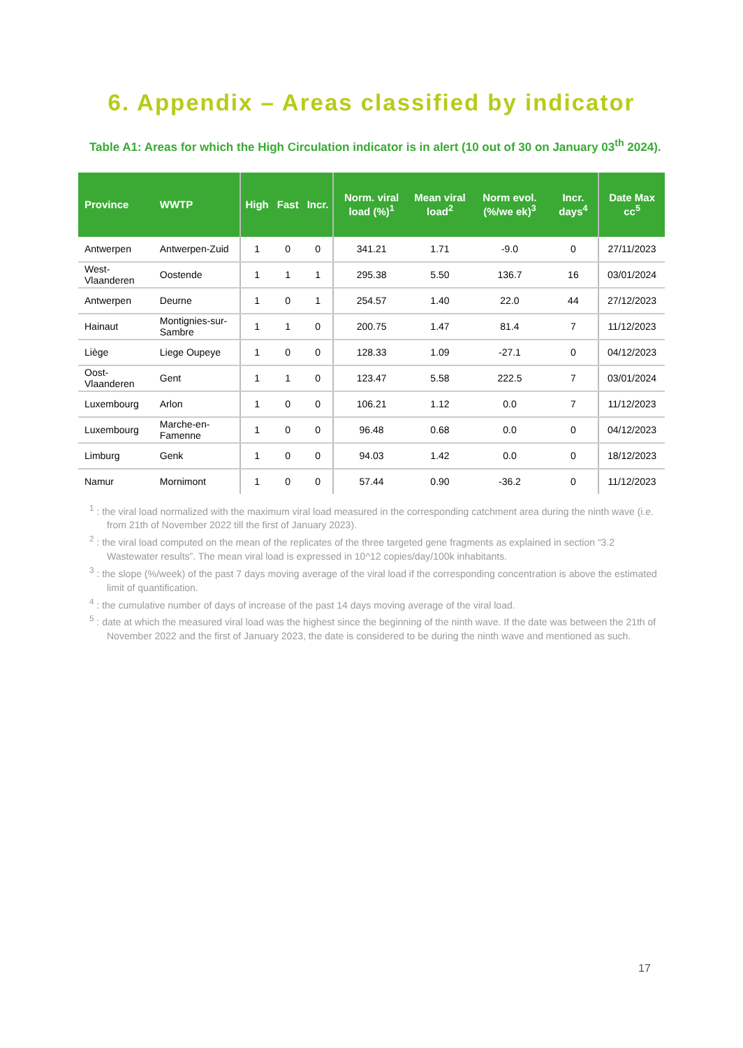6. Appendix – Areas classified by indicator
Table A1: Areas for which the High Circulation indicator is in alert (10 out of 30 on January 03<sup>th</sup> 2024).
| Province | WWTP | High | Fast | Incr. | Norm. viral load (%)<sup>1</sup> | Mean viral load<sup>2</sup> | Norm evol. (%/we ek)<sup>3</sup> | Incr. days<sup>4</sup> | Date Max cc<sup>5</sup> |
| --- | --- | --- | --- | --- | --- | --- | --- | --- | --- |
| Antwerpen | Antwerpen-Zuid | 1 | 0 | 0 | 341.21 | 1.71 | -9.0 | 0 | 27/11/2023 |
| West-Vlaanderen | Oostende | 1 | 1 | 1 | 295.38 | 5.50 | 136.7 | 16 | 03/01/2024 |
| Antwerpen | Deurne | 1 | 0 | 1 | 254.57 | 1.40 | 22.0 | 44 | 27/12/2023 |
| Hainaut | Montignies-sur-Sambre | 1 | 1 | 0 | 200.75 | 1.47 | 81.4 | 7 | 11/12/2023 |
| Liège | Liege Oupeye | 1 | 0 | 0 | 128.33 | 1.09 | -27.1 | 0 | 04/12/2023 |
| Oost-Vlaanderen | Gent | 1 | 1 | 0 | 123.47 | 5.58 | 222.5 | 7 | 03/01/2024 |
| Luxembourg | Arlon | 1 | 0 | 0 | 106.21 | 1.12 | 0.0 | 7 | 11/12/2023 |
| Luxembourg | Marche-en-Famenne | 1 | 0 | 0 | 96.48 | 0.68 | 0.0 | 0 | 04/12/2023 |
| Limburg | Genk | 1 | 0 | 0 | 94.03 | 1.42 | 0.0 | 0 | 18/12/2023 |
| Namur | Mornimont | 1 | 0 | 0 | 57.44 | 0.90 | -36.2 | 0 | 11/12/2023 |
<sup>1</sup> : the viral load normalized with the maximum viral load measured in the corresponding catchment area during the ninth wave (i.e. from 21th of November 2022 till the first of January 2023).
<sup>2</sup> : the viral load computed on the mean of the replicates of the three targeted gene fragments as explained in section “3.2 Wastewater results”. The mean viral load is expressed in 10^12 copies/day/100k inhabitants.
<sup>3</sup> : the slope (%/week) of the past 7 days moving average of the viral load if the corresponding concentration is above the estimated limit of quantification.
<sup>4</sup> : the cumulative number of days of increase of the past 14 days moving average of the viral load.
<sup>5</sup> : date at which the measured viral load was the highest since the beginning of the ninth wave. If the date was between the 21th of November 2022 and the first of January 2023, the date is considered to be during the ninth wave and mentioned as such.
17